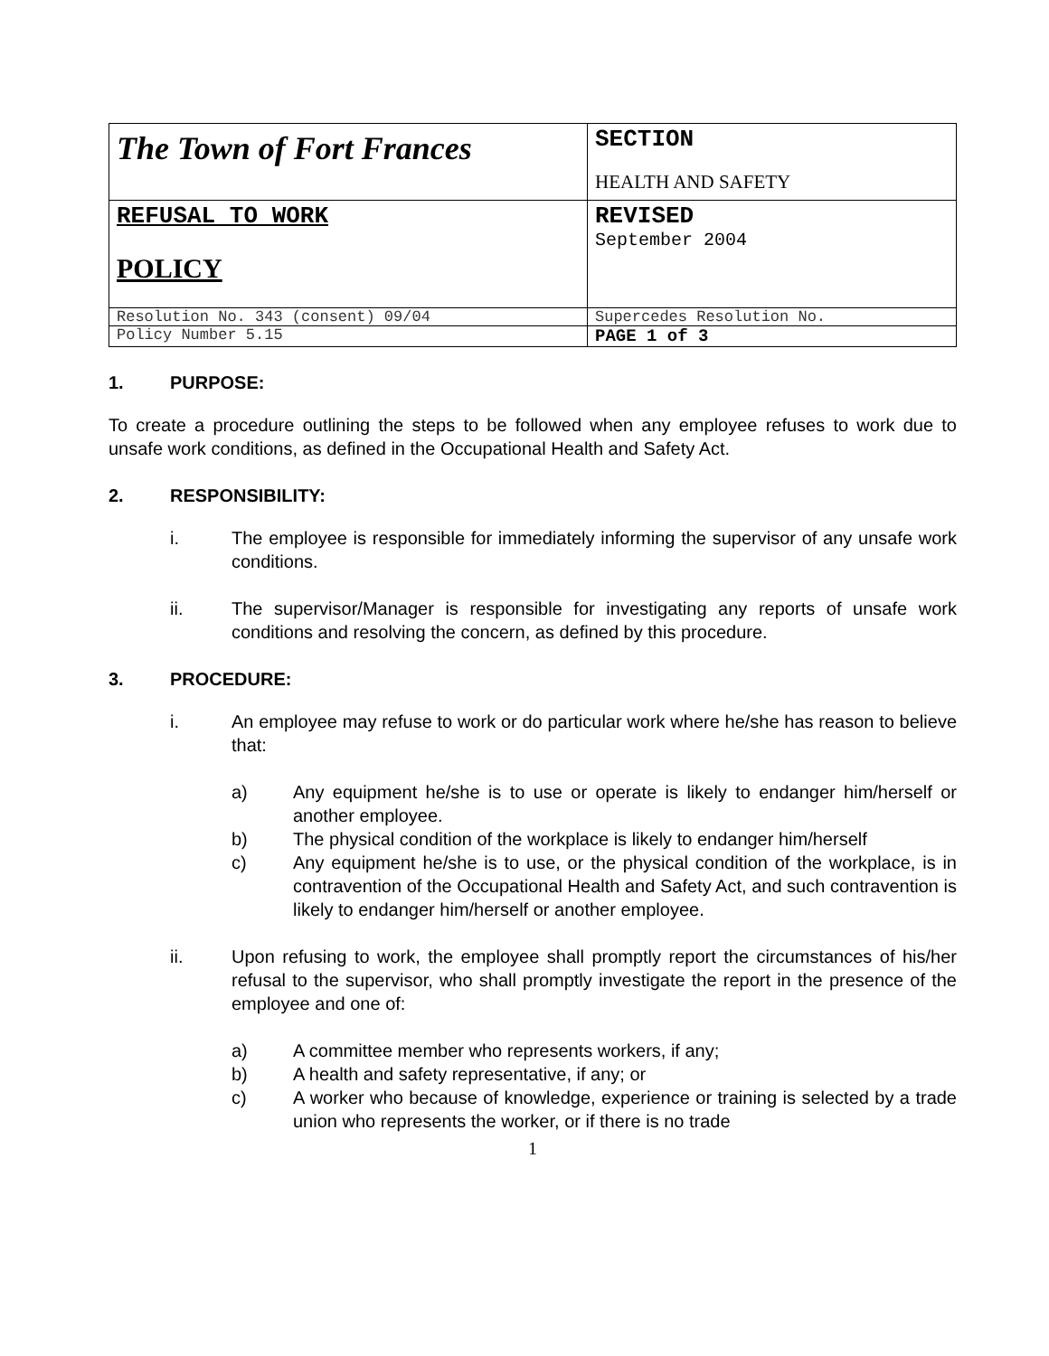| The Town of Fort Frances | SECTION HEALTH AND SAFETY |
| REFUSAL TO WORK POLICY | REVISED September 2004 |
| Resolution No. 343 (consent) 09/04 | Supercedes Resolution No. |
| Policy Number 5.15 | PAGE 1 of 3 |
1. PURPOSE:
To create a procedure outlining the steps to be followed when any employee refuses to work due to unsafe work conditions, as defined in the Occupational Health and Safety Act.
2. RESPONSIBILITY:
i. The employee is responsible for immediately informing the supervisor of any unsafe work conditions.
ii. The supervisor/Manager is responsible for investigating any reports of unsafe work conditions and resolving the concern, as defined by this procedure.
3. PROCEDURE:
i. An employee may refuse to work or do particular work where he/she has reason to believe that:
a) Any equipment he/she is to use or operate is likely to endanger him/herself or another employee.
b) The physical condition of the workplace is likely to endanger him/herself
c) Any equipment he/she is to use, or the physical condition of the workplace, is in contravention of the Occupational Health and Safety Act, and such contravention is likely to endanger him/herself or another employee.
ii. Upon refusing to work, the employee shall promptly report the circumstances of his/her refusal to the supervisor, who shall promptly investigate the report in the presence of the employee and one of:
a) A committee member who represents workers, if any;
b) A health and safety representative, if any; or
c) A worker who because of knowledge, experience or training is selected by a trade union who represents the worker, or if there is no trade
1